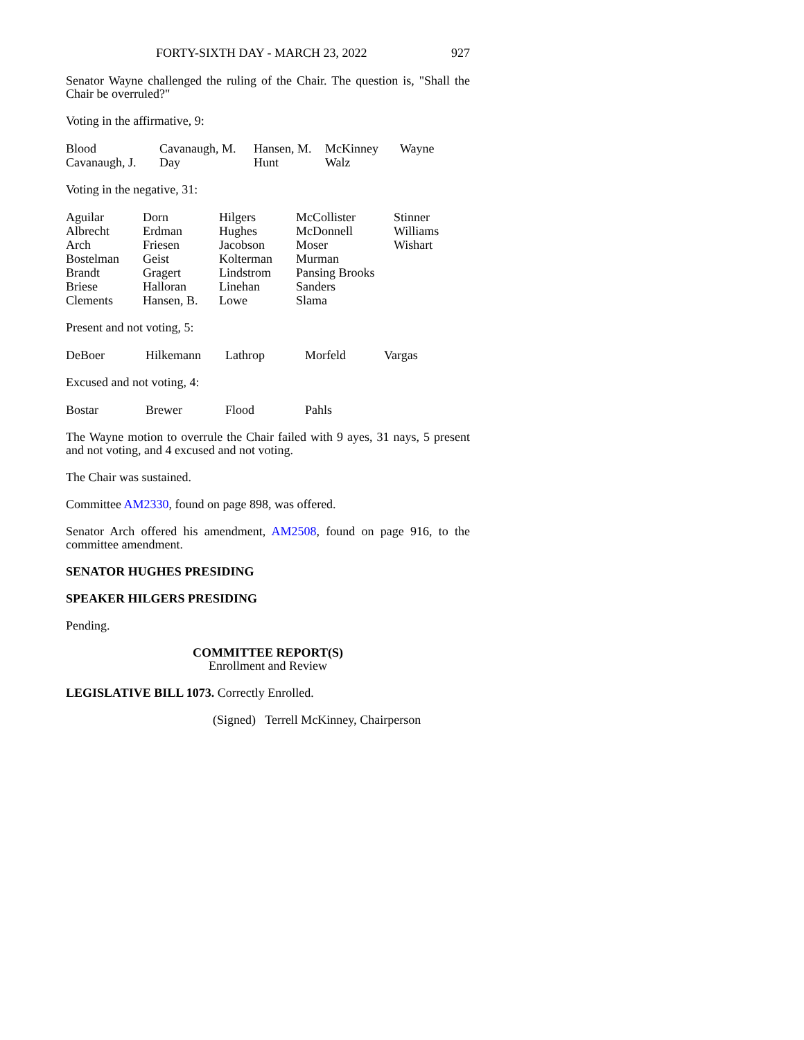FORTY-SIXTH DAY - MARCH 23, 2022 927
Senator Wayne challenged the ruling of the Chair. The question is, "Shall the Chair be overruled?"
Voting in the affirmative, 9:
| Blood | Cavanaugh, M. | Hansen, M. | McKinney | Wayne |
| Cavanaugh, J. | Day | Hunt | Walz | |
Voting in the negative, 31:
| Aguilar | Dorn | Hilgers | McCollister | Stinner |
| Albrecht | Erdman | Hughes | McDonnell | Williams |
| Arch | Friesen | Jacobson | Moser | Wishart |
| Bostelman | Geist | Kolterman | Murman | |
| Brandt | Gragert | Lindstrom | Pansing Brooks | |
| Briese | Halloran | Linehan | Sanders | |
| Clements | Hansen, B. | Lowe | Slama | |
Present and not voting, 5:
| DeBoer | Hilkemann | Lathrop | Morfeld | Vargas |
Excused and not voting, 4:
| Bostar | Brewer | Flood | Pahls |
The Wayne motion to overrule the Chair failed with 9 ayes, 31 nays, 5 present and not voting, and 4 excused and not voting.
The Chair was sustained.
Committee AM2330, found on page 898, was offered.
Senator Arch offered his amendment, AM2508, found on page 916, to the committee amendment.
SENATOR HUGHES PRESIDING
SPEAKER HILGERS PRESIDING
Pending.
COMMITTEE REPORT(S)
Enrollment and Review
LEGISLATIVE BILL 1073. Correctly Enrolled.
(Signed) Terrell McKinney, Chairperson